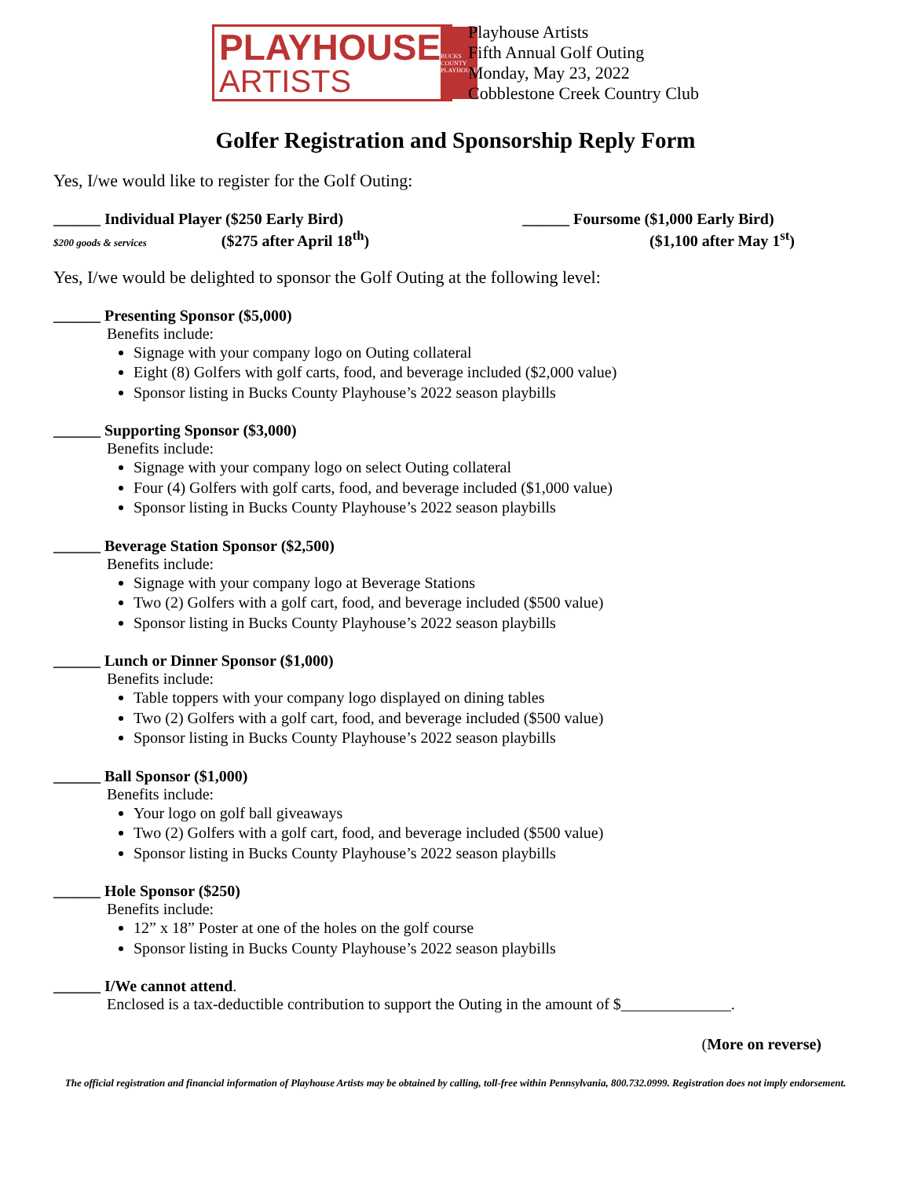PLAYHOUSE
ARTISTS
BUCKS COUNTY PLAYHOUSE
Playhouse Artists
Fifth Annual Golf Outing
Monday, May 23, 2022
Cobblestone Creek Country Club
Golfer Registration and Sponsorship Reply Form
Yes, I/we would like to register for the Golf Outing:
______ Individual Player ($250 Early Bird)
$200 goods & services ($275 after April 18<sup>th</sup>)
______ Foursome ($1,000 Early Bird)
($1,100 after May 1<sup>st</sup>)
Yes, I/we would be delighted to sponsor the Golf Outing at the following level:
______ Presenting Sponsor ($5,000)
Benefits include:
Signage with your company logo on Outing collateral
Eight (8) Golfers with golf carts, food, and beverage included ($2,000 value)
Sponsor listing in Bucks County Playhouse’s 2022 season playbills
______ Supporting Sponsor ($3,000)
Benefits include:
Signage with your company logo on select Outing collateral
Four (4) Golfers with golf carts, food, and beverage included ($1,000 value)
Sponsor listing in Bucks County Playhouse’s 2022 season playbills
______ Beverage Station Sponsor ($2,500)
Benefits include:
Signage with your company logo at Beverage Stations
Two (2) Golfers with a golf cart, food, and beverage included ($500 value)
Sponsor listing in Bucks County Playhouse’s 2022 season playbills
______ Lunch or Dinner Sponsor ($1,000)
Benefits include:
Table toppers with your company logo displayed on dining tables
Two (2) Golfers with a golf cart, food, and beverage included ($500 value)
Sponsor listing in Bucks County Playhouse’s 2022 season playbills
______ Ball Sponsor ($1,000)
Benefits include:
Your logo on golf ball giveaways
Two (2) Golfers with a golf cart, food, and beverage included ($500 value)
Sponsor listing in Bucks County Playhouse’s 2022 season playbills
______ Hole Sponsor ($250)
Benefits include:
12” x 18” Poster at one of the holes on the golf course
Sponsor listing in Bucks County Playhouse’s 2022 season playbills
______ I/We cannot attend.
Enclosed is a tax-deductible contribution to support the Outing in the amount of $______________.
(More on reverse)
The official registration and financial information of Playhouse Artists may be obtained by calling, toll-free within Pennsylvania, 800.732.0999. Registration does not imply endorsement.